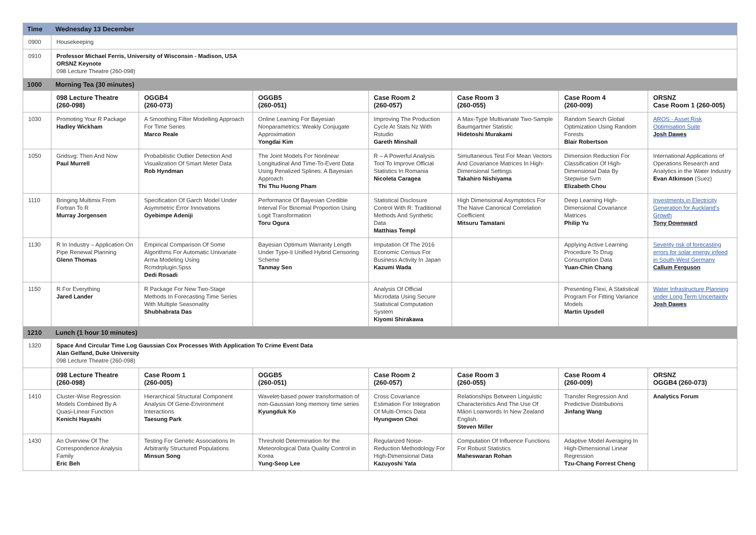| Time | Wednesday 13 December | | | | | | |
| --- | --- | --- | --- | --- | --- | --- | --- |
| 0900 | Housekeeping | | | | | | |
| 0910 | Professor Michael Ferris, University of Wisconsin - Madison, USA ORSNZ Keynote 098 Lecture Theatre (260-098) | | | | | | |
| 1000 | Morning Tea (30 minutes) | | | | | | |
| | 098 Lecture Theatre (260-098) | OGGB4 (260-073) | OGGB5 (260-051) | Case Room 2 (260-057) | Case Room 3 (260-055) | Case Room 4 (260-009) | ORSNZ Case Room 1 (260-005) |
| 1030 | Promoting Your R Package Hadley Wickham | A Smoothing Filter Modelling Approach For Time Series Marco Reale | Online Learning For Bayesian Nonparametrics: Weakly Conjugate Approximation Yongdai Kim | Improving The Production Cycle At Stats Nz With Rstudio Gareth Minshall | A Max-Type Multivariate Two-Sample Baumgartner Statistic Hidetoshi Murakami | Random Search Global Optimization Using Random Forests Blair Robertson | AROS - Asset Risk Optimisation Suite Josh Dawes |
| 1050 | Gridsvg: Then And Now Paul Murrell | Probabilistic Outlier Detection And Visualization Of Smart Meter Data Rob Hyndman | The Joint Models For Nonlinear Longitudinal And Time-To-Event Data Using Penalized Splines: A Bayesian Approach Thi Thu Huong Pham | R – A Powerful Analysis Tool To Improve Official Statistics In Romania Nicoleta Caragea | Simultaneous Test For Mean Vectors And Covariance Matrices In High-Dimensional Settings Takahiro Nishiyama | Dimension Reduction For Classification Of High-Dimensional Data By Stepwise Svm Elizabeth Chou | International Applications of Operations Research and Analytics in the Water Industry Evan Atkinson (Suez) |
| 1110 | Bringing Multimix From Fortran To R Murray Jorgensen | Specification Of Garch Model Under Asymmetric Error Innovations Oyebimpe Adeniji | Performance Of Bayesian Credible Interval For Binomial Proportion Using Logit Transformation Toru Ogura | Statistical Disclosure Control With R: Traditional Methods And Synthetic Data Matthias Templ | High Dimensional Asymptotics For The Naive Canonical Correlation Coefficient Mitsuru Tamatani | Deep Learning High-Dimensional Covariance Matrices Philip Yu | Investments in Electricity Generation for Auckland’s Growth Tony Downward |
| 1130 | R In Industry – Application On Pipe Renewal Planning Glenn Thomas | Empirical Comparison Of Some Algorithms For Automatic Univariate Arma Modeling Using Rcmdrplugin.Spss Dedi Rosadi | Bayesian Optimum Warranty Length Under Type-Ii Unified Hybrid Censoring Scheme Tanmay Sen | Imputation Of The 2016 Economic Census For Business Activity In Japan Kazumi Wada | | Applying Active Learning Procedure To Drug Consumption Data Yuan-Chin Chang | Severity risk of forecasting errors for solar energy infeed in South-West Germany Callum Ferguson |
| 1150 | R For Everything Jared Lander | R Package For New Two-Stage Methods In Forecasting Time Series With Multiple Seasonality Shubhabrata Das | | Analysis Of Official Microdata Using Secure Statistical Computation System Kiyomi Shirakawa | | Presenting Flexi, A Statistical Program For Fitting Variance Models Martin Upsdell | Water Infrastructure Planning under Long Term Uncertainty Josh Dawes |
| 1210 | Lunch (1 hour 10 minutes) | | | | | | |
| 1320 | Space And Circular Time Log Gaussian Cox Processes With Application To Crime Event Data Alan Gelfand, Duke University 098 Lecture Theatre (260-098) | | | | | | |
| | 098 Lecture Theatre (260-098) | Case Room 1 (260-005) | OGGB5 (260-051) | Case Room 2 (260-057) | Case Room 3 (260-055) | Case Room 4 (260-009) | ORSNZ OGGB4 (260-073) |
| 1410 | Cluster-Wise Regression Models Combined By A Quasi-Linear Function Kenichi Hayashi | Hierarchical Structural Component Analysis Of Gene-Environment Interactions Taesung Park | Wavelet-based power transformation of non-Gaussian long memory time series Kyungduk Ko | Cross Covariance Estimation For Integration Of Multi-Omics Data Hyungwon Choi | Relationships Between Linguistic Characteristics And The Use Of Māori Loanwords In New Zealand English. Steven Miller | Transfer Regression And Predictive Distributions Jinfang Wang | Analytics Forum |
| 1430 | An Overview Of The Correspondence Analysis Family Eric Beh | Testing For Genetic Associations In Arbitrarily Structured Populations Minsun Song | Threshold Determination for the Meteorological Data Quality Control in Korea Yung-Seop Lee | Regularized Noise-Reduction Methodology For High-Dimensional Data Kazuyoshi Yata | Computation Of Influence Functions For Robust Statistics Maheswaran Rohan | Adaptive Model Averaging In High-Dimensional Linear Regression Tzu-Chang Forrest Cheng | |